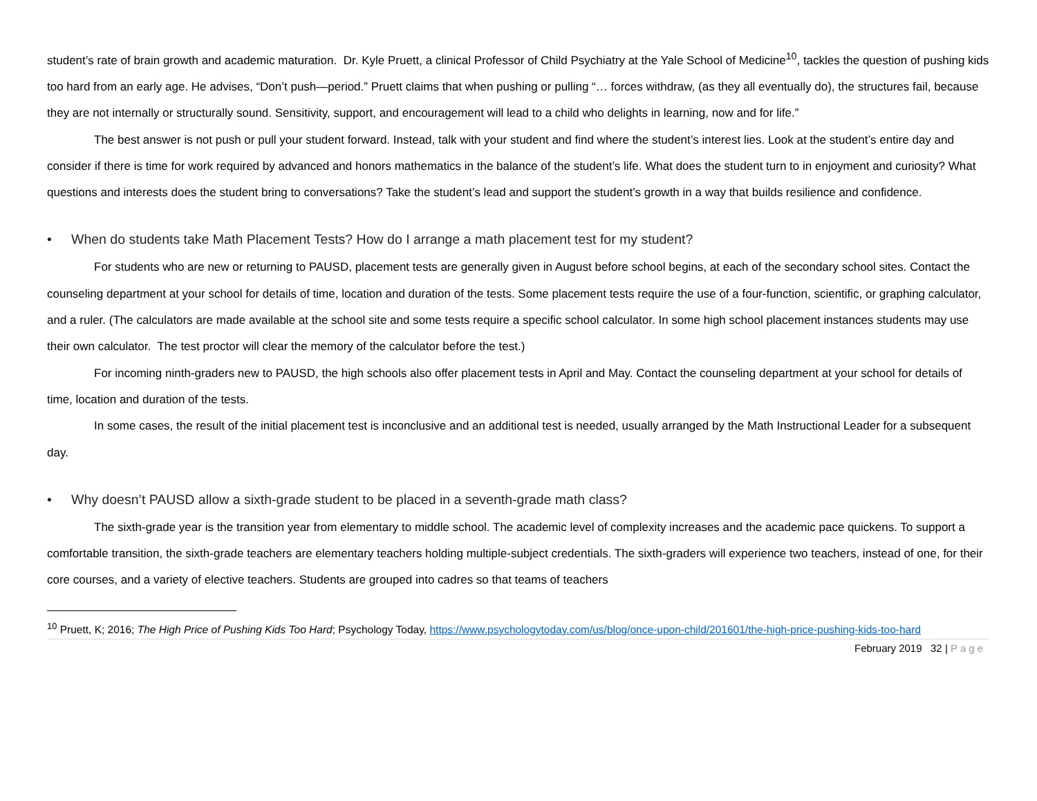student’s rate of brain growth and academic maturation. Dr. Kyle Pruett, a clinical Professor of Child Psychiatry at the Yale School of Medicine<sup>10</sup>, tackles the question of pushing kids too hard from an early age. He advises, “Don’t push—period.” Pruett claims that when pushing or pulling “… forces withdraw, (as they all eventually do), the structures fail, because they are not internally or structurally sound. Sensitivity, support, and encouragement will lead to a child who delights in learning, now and for life.”
The best answer is not push or pull your student forward. Instead, talk with your student and find where the student’s interest lies. Look at the student’s entire day and consider if there is time for work required by advanced and honors mathematics in the balance of the student’s life. What does the student turn to in enjoyment and curiosity? What questions and interests does the student bring to conversations? Take the student’s lead and support the student’s growth in a way that builds resilience and confidence.
• When do students take Math Placement Tests? How do I arrange a math placement test for my student?
For students who are new or returning to PAUSD, placement tests are generally given in August before school begins, at each of the secondary school sites. Contact the counseling department at your school for details of time, location and duration of the tests. Some placement tests require the use of a four-function, scientific, or graphing calculator, and a ruler. (The calculators are made available at the school site and some tests require a specific school calculator. In some high school placement instances students may use their own calculator. The test proctor will clear the memory of the calculator before the test.)
For incoming ninth-graders new to PAUSD, the high schools also offer placement tests in April and May. Contact the counseling department at your school for details of time, location and duration of the tests.
In some cases, the result of the initial placement test is inconclusive and an additional test is needed, usually arranged by the Math Instructional Leader for a subsequent day.
• Why doesn’t PAUSD allow a sixth-grade student to be placed in a seventh-grade math class?
The sixth-grade year is the transition year from elementary to middle school. The academic level of complexity increases and the academic pace quickens. To support a comfortable transition, the sixth-grade teachers are elementary teachers holding multiple-subject credentials. The sixth-graders will experience two teachers, instead of one, for their core courses, and a variety of elective teachers. Students are grouped into cadres so that teams of teachers
<sup>10</sup> Pruett, K; 2016; The High Price of Pushing Kids Too Hard; Psychology Today, https://www.psychologytoday.com/us/blog/once-upon-child/201601/the-high-price-pushing-kids-too-hard
February 2019 32 | Page